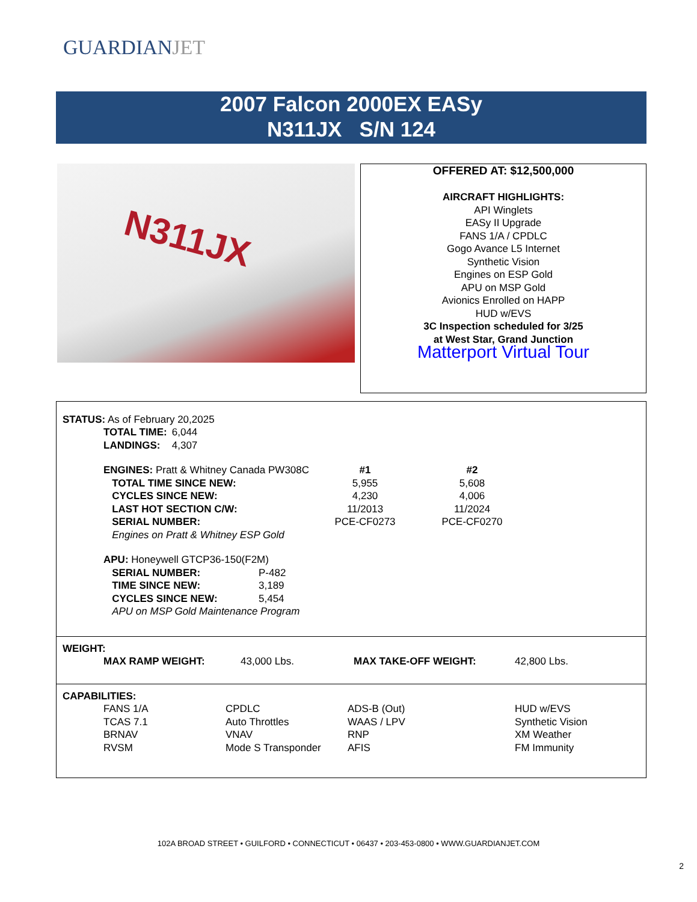GUARDIANJET
2007 Falcon 2000EX EASy
N311JX S/N 124
N311JX
OFFERED AT: $12,500,000
AIRCRAFT HIGHLIGHTS:
API Winglets
EASy II Upgrade
FANS 1/A / CPDLC
Gogo Avance L5 Internet
Synthetic Vision
Engines on ESP Gold
APU on MSP Gold
Avionics Enrolled on HAPP
HUD w/EVS
3C Inspection scheduled for 3/25
at West Star, Grand Junction
Matterport Virtual Tour
STATUS: As of February 20,2025
| TOTAL TIME: | 6,044 |
| LANDINGS: | 4,307 |
| ENGINES: Pratt & Whitney Canada PW308C | #1 | #2 |
| TOTAL TIME SINCE NEW: | 5,955 | 5,608 |
| CYCLES SINCE NEW: | 4,230 | 4,006 |
| LAST HOT SECTION C/W: | 11/2013 | 11/2024 |
| SERIAL NUMBER: | PCE-CF0273 | PCE-CF0270 |
| Engines on Pratt & Whitney ESP Gold | | |
| APU: Honeywell GTCP36-150(F2M) | |
| SERIAL NUMBER: | P-482 |
| TIME SINCE NEW: | 3,189 |
| CYCLES SINCE NEW: | 5,454 |
| APU on MSP Gold Maintenance Program | |
WEIGHT:
| MAX RAMP WEIGHT: | 43,000 Lbs. | MAX TAKE-OFF WEIGHT: | 42,800 Lbs. |
CAPABILITIES:
| FANS 1/A | CPDLC | ADS-B (Out) | HUD w/EVS |
| TCAS 7.1 | Auto Throttles | WAAS / LPV | Synthetic Vision |
| BRNAV | VNAV | RNP | XM Weather |
| RVSM | Mode S Transponder | AFIS | FM Immunity |
102A BROAD STREET • GUILFORD • CONNECTICUT • 06437 • 203-453-0800 • WWW.GUARDIANJET.COM
2